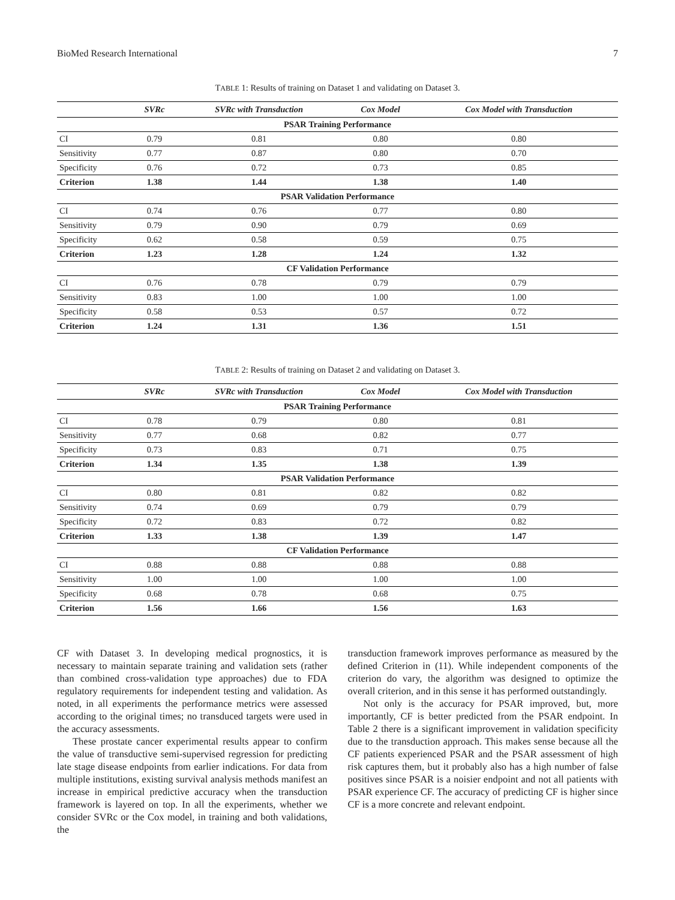BioMed Research International 7
TABLE 1: Results of training on Dataset 1 and validating on Dataset 3.
| | SVRc | SVRc with Transduction | Cox Model | Cox Model with Transduction |
| --- | --- | --- | --- | --- |
| PSAR Training Performance | | | | |
| CI | 0.79 | 0.81 | 0.80 | 0.80 |
| Sensitivity | 0.77 | 0.87 | 0.80 | 0.70 |
| Specificity | 0.76 | 0.72 | 0.73 | 0.85 |
| Criterion | 1.38 | 1.44 | 1.38 | 1.40 |
| PSAR Validation Performance | | | | |
| CI | 0.74 | 0.76 | 0.77 | 0.80 |
| Sensitivity | 0.79 | 0.90 | 0.79 | 0.69 |
| Specificity | 0.62 | 0.58 | 0.59 | 0.75 |
| Criterion | 1.23 | 1.28 | 1.24 | 1.32 |
| CF Validation Performance | | | | |
| CI | 0.76 | 0.78 | 0.79 | 0.79 |
| Sensitivity | 0.83 | 1.00 | 1.00 | 1.00 |
| Specificity | 0.58 | 0.53 | 0.57 | 0.72 |
| Criterion | 1.24 | 1.31 | 1.36 | 1.51 |
TABLE 2: Results of training on Dataset 2 and validating on Dataset 3.
| | SVRc | SVRc with Transduction | Cox Model | Cox Model with Transduction |
| --- | --- | --- | --- | --- |
| PSAR Training Performance | | | | |
| CI | 0.78 | 0.79 | 0.80 | 0.81 |
| Sensitivity | 0.77 | 0.68 | 0.82 | 0.77 |
| Specificity | 0.73 | 0.83 | 0.71 | 0.75 |
| Criterion | 1.34 | 1.35 | 1.38 | 1.39 |
| PSAR Validation Performance | | | | |
| CI | 0.80 | 0.81 | 0.82 | 0.82 |
| Sensitivity | 0.74 | 0.69 | 0.79 | 0.79 |
| Specificity | 0.72 | 0.83 | 0.72 | 0.82 |
| Criterion | 1.33 | 1.38 | 1.39 | 1.47 |
| CF Validation Performance | | | | |
| CI | 0.88 | 0.88 | 0.88 | 0.88 |
| Sensitivity | 1.00 | 1.00 | 1.00 | 1.00 |
| Specificity | 0.68 | 0.78 | 0.68 | 0.75 |
| Criterion | 1.56 | 1.66 | 1.56 | 1.63 |
CF with Dataset 3. In developing medical prognostics, it is necessary to maintain separate training and validation sets (rather than combined cross-validation type approaches) due to FDA regulatory requirements for independent testing and validation. As noted, in all experiments the performance metrics were assessed according to the original times; no transduced targets were used in the accuracy assessments.
These prostate cancer experimental results appear to confirm the value of transductive semi-supervised regression for predicting late stage disease endpoints from earlier indications. For data from multiple institutions, existing survival analysis methods manifest an increase in empirical predictive accuracy when the transduction framework is layered on top. In all the experiments, whether we consider SVRc or the Cox model, in training and both validations, the
transduction framework improves performance as measured by the defined Criterion in (11). While independent components of the criterion do vary, the algorithm was designed to optimize the overall criterion, and in this sense it has performed outstandingly.
Not only is the accuracy for PSAR improved, but, more importantly, CF is better predicted from the PSAR endpoint. In Table 2 there is a significant improvement in validation specificity due to the transduction approach. This makes sense because all the CF patients experienced PSAR and the PSAR assessment of high risk captures them, but it probably also has a high number of false positives since PSAR is a noisier endpoint and not all patients with PSAR experience CF. The accuracy of predicting CF is higher since CF is a more concrete and relevant endpoint.